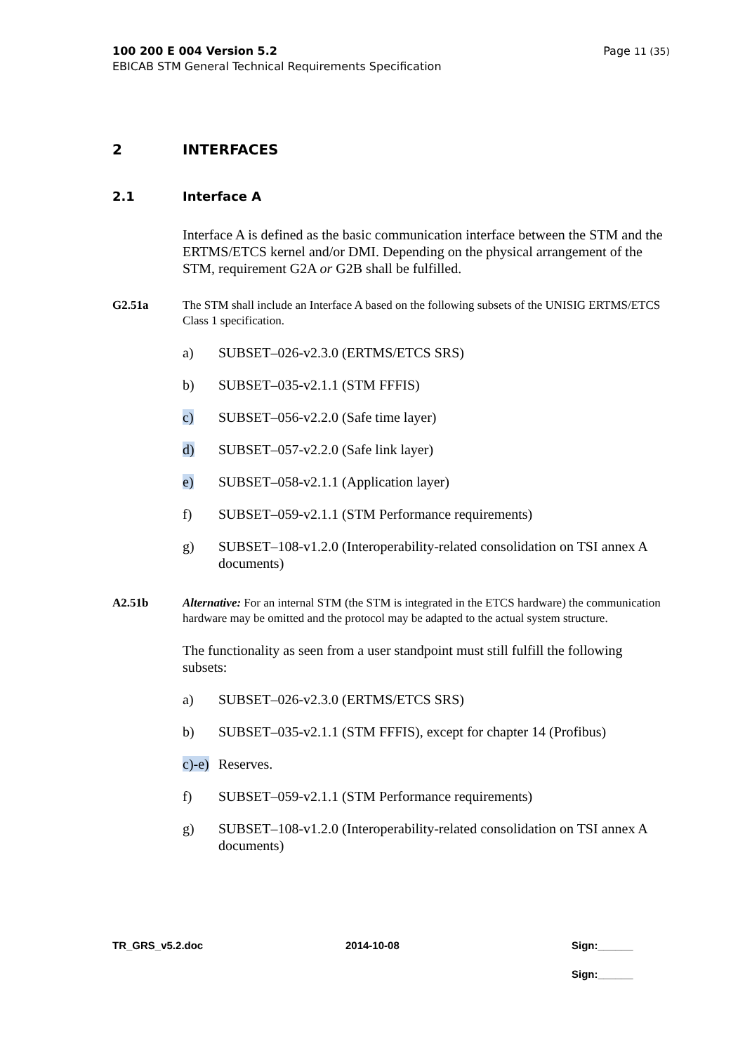100 200 E 004 Version 5.2
EBICAB STM General Technical Requirements Specification
Page 11 (35)
2 INTERFACES
2.1 Interface A
Interface A is defined as the basic communication interface between the STM and the ERTMS/ETCS kernel and/or DMI. Depending on the physical arrangement of the STM, requirement G2A or G2B shall be fulfilled.
G2.51a The STM shall include an Interface A based on the following subsets of the UNISIG ERTMS/ETCS Class 1 specification.
a) SUBSET–026-v2.3.0 (ERTMS/ETCS SRS)
b) SUBSET–035-v2.1.1 (STM FFFIS)
c) SUBSET–056-v2.2.0 (Safe time layer)
d) SUBSET–057-v2.2.0 (Safe link layer)
e) SUBSET–058-v2.1.1 (Application layer)
f) SUBSET–059-v2.1.1 (STM Performance requirements)
g) SUBSET–108-v1.2.0 (Interoperability-related consolidation on TSI annex A documents)
A2.51b Alternative: For an internal STM (the STM is integrated in the ETCS hardware) the communication hardware may be omitted and the protocol may be adapted to the actual system structure.
The functionality as seen from a user standpoint must still fulfill the following subsets:
a) SUBSET–026-v2.3.0 (ERTMS/ETCS SRS)
b) SUBSET–035-v2.1.1 (STM FFFIS), except for chapter 14 (Profibus)
c)-e)
Reserves.
f) SUBSET–059-v2.1.1 (STM Performance requirements)
g) SUBSET–108-v1.2.0 (Interoperability-related consolidation on TSI annex A documents)
TR_GRS_v5.2.doc 2014-10-08 Sign:______
Sign:______